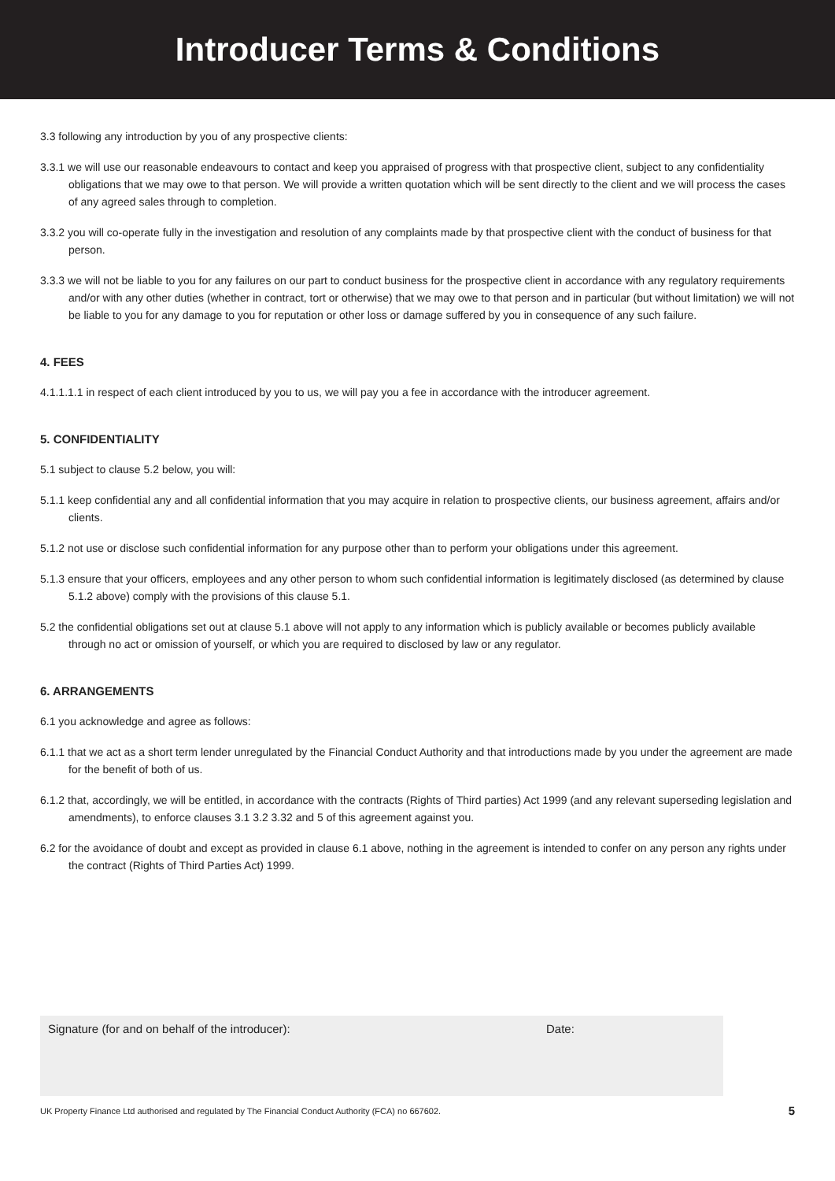Introducer Terms & Conditions
3.3 following any introduction by you of any prospective clients:
3.3.1 we will use our reasonable endeavours to contact and keep you appraised of progress with that prospective client, subject to any confidentiality obligations that we may owe to that person. We will provide a written quotation which will be sent directly to the client and we will process the cases of any agreed sales through to completion.
3.3.2 you will co-operate fully in the investigation and resolution of any complaints made by that prospective client with the conduct of business for that person.
3.3.3 we will not be liable to you for any failures on our part to conduct business for the prospective client in accordance with any regulatory requirements and/or with any other duties (whether in contract, tort or otherwise) that we may owe to that person and in particular (but without limitation) we will not be liable to you for any damage to you for reputation or other loss or damage suffered by you in consequence of any such failure.
4. FEES
4.1.1.1.1 in respect of each client introduced by you to us, we will pay you a fee in accordance with the introducer agreement.
5. CONFIDENTIALITY
5.1 subject to clause 5.2 below, you will:
5.1.1 keep confidential any and all confidential information that you may acquire in relation to prospective clients, our business agreement, affairs and/or clients.
5.1.2 not use or disclose such confidential information for any purpose other than to perform your obligations under this agreement.
5.1.3 ensure that your officers, employees and any other person to whom such confidential information is legitimately disclosed (as determined by clause 5.1.2 above) comply with the provisions of this clause 5.1.
5.2 the confidential obligations set out at clause 5.1 above will not apply to any information which is publicly available or becomes publicly available through no act or omission of yourself, or which you are required to disclosed by law or any regulator.
6. ARRANGEMENTS
6.1 you acknowledge and agree as follows:
6.1.1 that we act as a short term lender unregulated by the Financial Conduct Authority and that introductions made by you under the agreement are made for the benefit of both of us.
6.1.2 that, accordingly, we will be entitled, in accordance with the contracts (Rights of Third parties) Act 1999 (and any relevant superseding legislation and amendments), to enforce clauses 3.1 3.2 3.32 and 5 of this agreement against you.
6.2 for the avoidance of doubt and except as provided in clause 6.1 above, nothing in the agreement is intended to confer on any person any rights under the contract (Rights of Third Parties Act) 1999.
Signature (for and on behalf of the introducer): Date:
UK Property Finance Ltd authorised and regulated by The Financial Conduct Authority (FCA) no 667602. 5